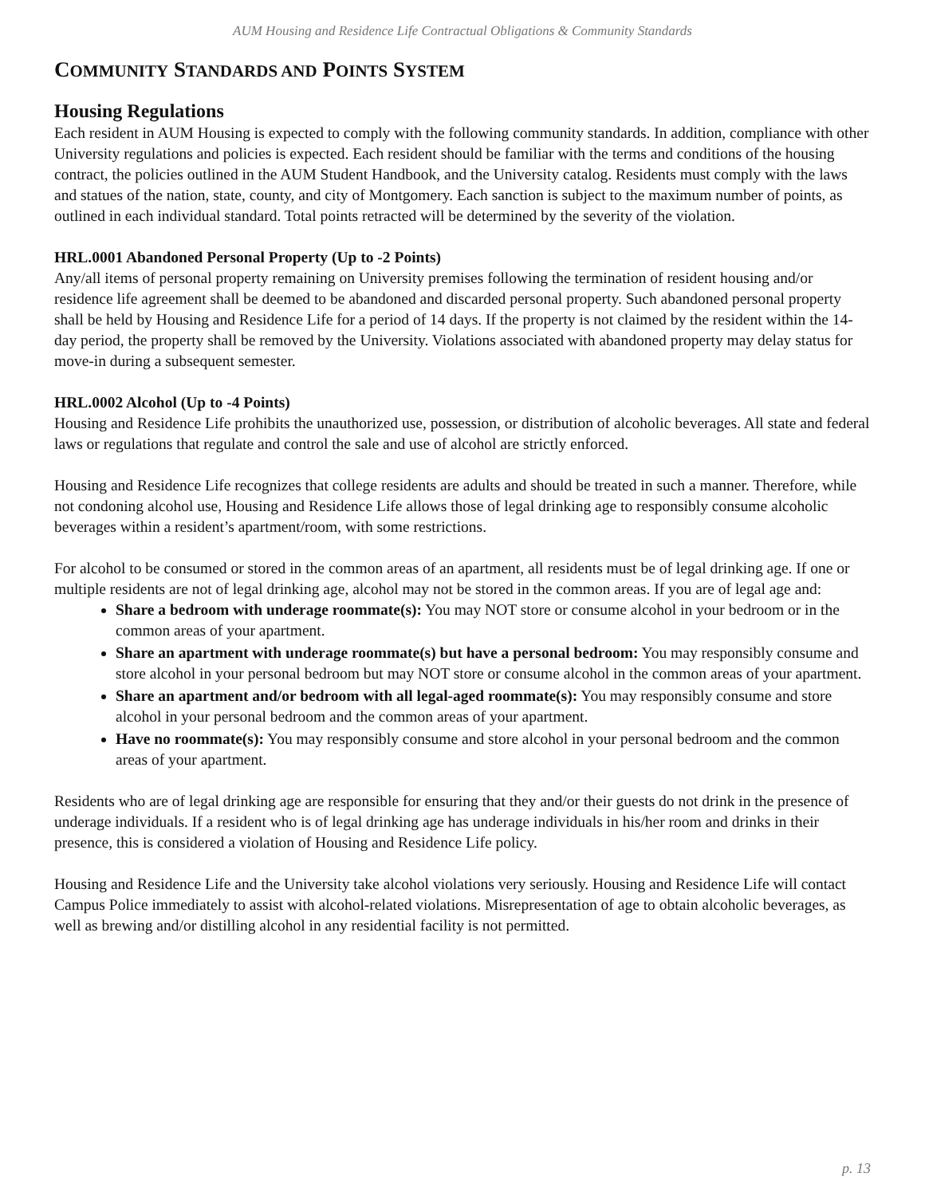AUM Housing and Residence Life Contractual Obligations & Community Standards
COMMUNITY STANDARDS AND POINTS SYSTEM
Housing Regulations
Each resident in AUM Housing is expected to comply with the following community standards. In addition, compliance with other University regulations and policies is expected. Each resident should be familiar with the terms and conditions of the housing contract, the policies outlined in the AUM Student Handbook, and the University catalog. Residents must comply with the laws and statues of the nation, state, county, and city of Montgomery. Each sanction is subject to the maximum number of points, as outlined in each individual standard. Total points retracted will be determined by the severity of the violation.
HRL.0001 Abandoned Personal Property (Up to -2 Points)
Any/all items of personal property remaining on University premises following the termination of resident housing and/or residence life agreement shall be deemed to be abandoned and discarded personal property. Such abandoned personal property shall be held by Housing and Residence Life for a period of 14 days. If the property is not claimed by the resident within the 14-day period, the property shall be removed by the University. Violations associated with abandoned property may delay status for move-in during a subsequent semester.
HRL.0002 Alcohol (Up to -4 Points)
Housing and Residence Life prohibits the unauthorized use, possession, or distribution of alcoholic beverages. All state and federal laws or regulations that regulate and control the sale and use of alcohol are strictly enforced.
Housing and Residence Life recognizes that college residents are adults and should be treated in such a manner. Therefore, while not condoning alcohol use, Housing and Residence Life allows those of legal drinking age to responsibly consume alcoholic beverages within a resident’s apartment/room, with some restrictions.
For alcohol to be consumed or stored in the common areas of an apartment, all residents must be of legal drinking age. If one or multiple residents are not of legal drinking age, alcohol may not be stored in the common areas. If you are of legal age and:
Share a bedroom with underage roommate(s): You may NOT store or consume alcohol in your bedroom or in the common areas of your apartment.
Share an apartment with underage roommate(s) but have a personal bedroom: You may responsibly consume and store alcohol in your personal bedroom but may NOT store or consume alcohol in the common areas of your apartment.
Share an apartment and/or bedroom with all legal-aged roommate(s): You may responsibly consume and store alcohol in your personal bedroom and the common areas of your apartment.
Have no roommate(s): You may responsibly consume and store alcohol in your personal bedroom and the common areas of your apartment.
Residents who are of legal drinking age are responsible for ensuring that they and/or their guests do not drink in the presence of underage individuals. If a resident who is of legal drinking age has underage individuals in his/her room and drinks in their presence, this is considered a violation of Housing and Residence Life policy.
Housing and Residence Life and the University take alcohol violations very seriously. Housing and Residence Life will contact Campus Police immediately to assist with alcohol-related violations. Misrepresentation of age to obtain alcoholic beverages, as well as brewing and/or distilling alcohol in any residential facility is not permitted.
p. 13